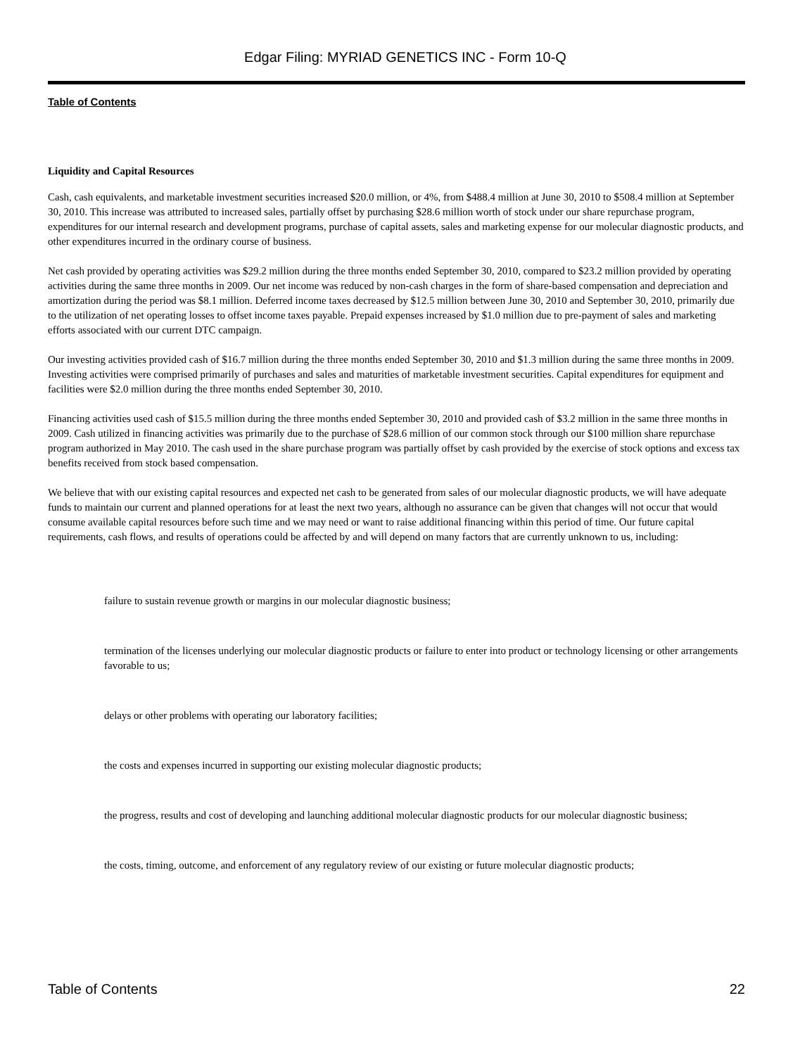Edgar Filing: MYRIAD GENETICS INC - Form 10-Q
Table of Contents
Liquidity and Capital Resources
Cash, cash equivalents, and marketable investment securities increased $20.0 million, or 4%, from $488.4 million at June 30, 2010 to $508.4 million at September 30, 2010. This increase was attributed to increased sales, partially offset by purchasing $28.6 million worth of stock under our share repurchase program, expenditures for our internal research and development programs, purchase of capital assets, sales and marketing expense for our molecular diagnostic products, and other expenditures incurred in the ordinary course of business.
Net cash provided by operating activities was $29.2 million during the three months ended September 30, 2010, compared to $23.2 million provided by operating activities during the same three months in 2009. Our net income was reduced by non-cash charges in the form of share-based compensation and depreciation and amortization during the period was $8.1 million. Deferred income taxes decreased by $12.5 million between June 30, 2010 and September 30, 2010, primarily due to the utilization of net operating losses to offset income taxes payable. Prepaid expenses increased by $1.0 million due to pre-payment of sales and marketing efforts associated with our current DTC campaign.
Our investing activities provided cash of $16.7 million during the three months ended September 30, 2010 and $1.3 million during the same three months in 2009. Investing activities were comprised primarily of purchases and sales and maturities of marketable investment securities. Capital expenditures for equipment and facilities were $2.0 million during the three months ended September 30, 2010.
Financing activities used cash of $15.5 million during the three months ended September 30, 2010 and provided cash of $3.2 million in the same three months in 2009. Cash utilized in financing activities was primarily due to the purchase of $28.6 million of our common stock through our $100 million share repurchase program authorized in May 2010. The cash used in the share purchase program was partially offset by cash provided by the exercise of stock options and excess tax benefits received from stock based compensation.
We believe that with our existing capital resources and expected net cash to be generated from sales of our molecular diagnostic products, we will have adequate funds to maintain our current and planned operations for at least the next two years, although no assurance can be given that changes will not occur that would consume available capital resources before such time and we may need or want to raise additional financing within this period of time. Our future capital requirements, cash flows, and results of operations could be affected by and will depend on many factors that are currently unknown to us, including:
failure to sustain revenue growth or margins in our molecular diagnostic business;
termination of the licenses underlying our molecular diagnostic products or failure to enter into product or technology licensing or other arrangements favorable to us;
delays or other problems with operating our laboratory facilities;
the costs and expenses incurred in supporting our existing molecular diagnostic products;
the progress, results and cost of developing and launching additional molecular diagnostic products for our molecular diagnostic business;
the costs, timing, outcome, and enforcement of any regulatory review of our existing or future molecular diagnostic products;
Table of Contents 22